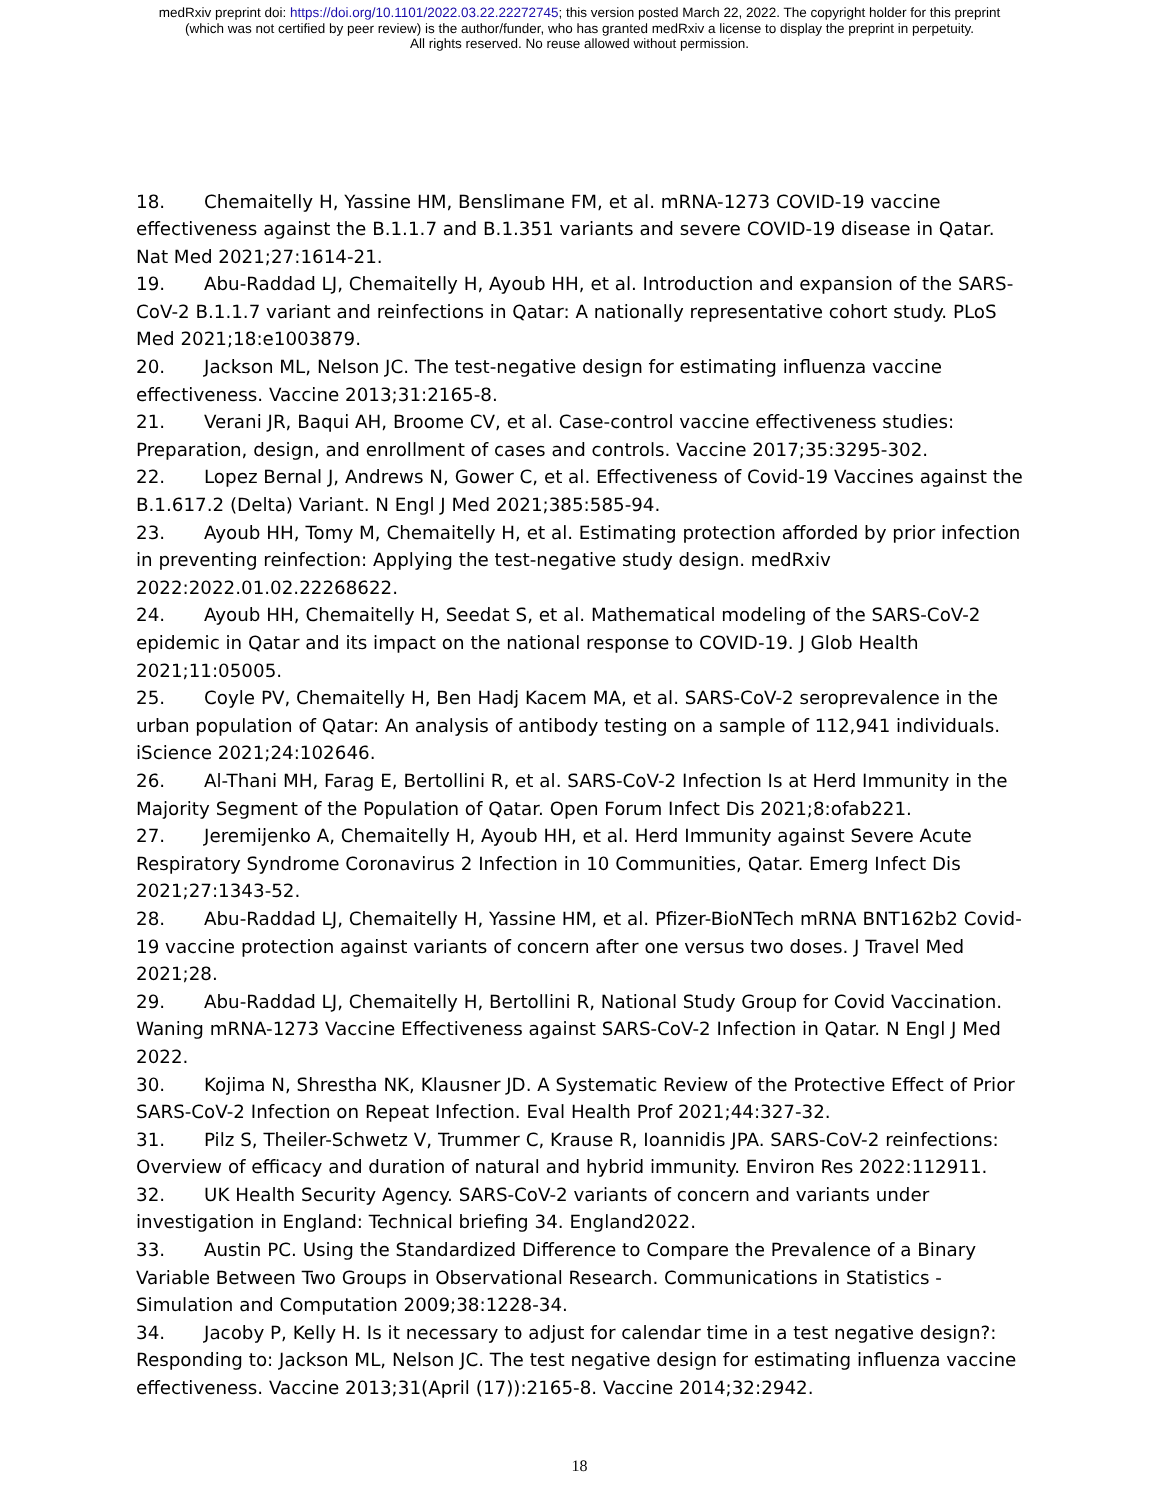medRxiv preprint doi: https://doi.org/10.1101/2022.03.22.22272745; this version posted March 22, 2022. The copyright holder for this preprint
(which was not certified by peer review) is the author/funder, who has granted medRxiv a license to display the preprint in perpetuity.
All rights reserved. No reuse allowed without permission.
18. Chemaitelly H, Yassine HM, Benslimane FM, et al. mRNA-1273 COVID-19 vaccine effectiveness against the B.1.1.7 and B.1.351 variants and severe COVID-19 disease in Qatar. Nat Med 2021;27:1614-21.
19. Abu-Raddad LJ, Chemaitelly H, Ayoub HH, et al. Introduction and expansion of the SARS-CoV-2 B.1.1.7 variant and reinfections in Qatar: A nationally representative cohort study. PLoS Med 2021;18:e1003879.
20. Jackson ML, Nelson JC. The test-negative design for estimating influenza vaccine effectiveness. Vaccine 2013;31:2165-8.
21. Verani JR, Baqui AH, Broome CV, et al. Case-control vaccine effectiveness studies: Preparation, design, and enrollment of cases and controls. Vaccine 2017;35:3295-302.
22. Lopez Bernal J, Andrews N, Gower C, et al. Effectiveness of Covid-19 Vaccines against the B.1.617.2 (Delta) Variant. N Engl J Med 2021;385:585-94.
23. Ayoub HH, Tomy M, Chemaitelly H, et al. Estimating protection afforded by prior infection in preventing reinfection: Applying the test-negative study design. medRxiv 2022:2022.01.02.22268622.
24. Ayoub HH, Chemaitelly H, Seedat S, et al. Mathematical modeling of the SARS-CoV-2 epidemic in Qatar and its impact on the national response to COVID-19. J Glob Health 2021;11:05005.
25. Coyle PV, Chemaitelly H, Ben Hadj Kacem MA, et al. SARS-CoV-2 seroprevalence in the urban population of Qatar: An analysis of antibody testing on a sample of 112,941 individuals. iScience 2021;24:102646.
26. Al-Thani MH, Farag E, Bertollini R, et al. SARS-CoV-2 Infection Is at Herd Immunity in the Majority Segment of the Population of Qatar. Open Forum Infect Dis 2021;8:ofab221.
27. Jeremijenko A, Chemaitelly H, Ayoub HH, et al. Herd Immunity against Severe Acute Respiratory Syndrome Coronavirus 2 Infection in 10 Communities, Qatar. Emerg Infect Dis 2021;27:1343-52.
28. Abu-Raddad LJ, Chemaitelly H, Yassine HM, et al. Pfizer-BioNTech mRNA BNT162b2 Covid-19 vaccine protection against variants of concern after one versus two doses. J Travel Med 2021;28.
29. Abu-Raddad LJ, Chemaitelly H, Bertollini R, National Study Group for Covid Vaccination. Waning mRNA-1273 Vaccine Effectiveness against SARS-CoV-2 Infection in Qatar. N Engl J Med 2022.
30. Kojima N, Shrestha NK, Klausner JD. A Systematic Review of the Protective Effect of Prior SARS-CoV-2 Infection on Repeat Infection. Eval Health Prof 2021;44:327-32.
31. Pilz S, Theiler-Schwetz V, Trummer C, Krause R, Ioannidis JPA. SARS-CoV-2 reinfections: Overview of efficacy and duration of natural and hybrid immunity. Environ Res 2022:112911.
32. UK Health Security Agency. SARS-CoV-2 variants of concern and variants under investigation in England: Technical briefing 34. England2022.
33. Austin PC. Using the Standardized Difference to Compare the Prevalence of a Binary Variable Between Two Groups in Observational Research. Communications in Statistics - Simulation and Computation 2009;38:1228-34.
34. Jacoby P, Kelly H. Is it necessary to adjust for calendar time in a test negative design?: Responding to: Jackson ML, Nelson JC. The test negative design for estimating influenza vaccine effectiveness. Vaccine 2013;31(April (17)):2165-8. Vaccine 2014;32:2942.
18